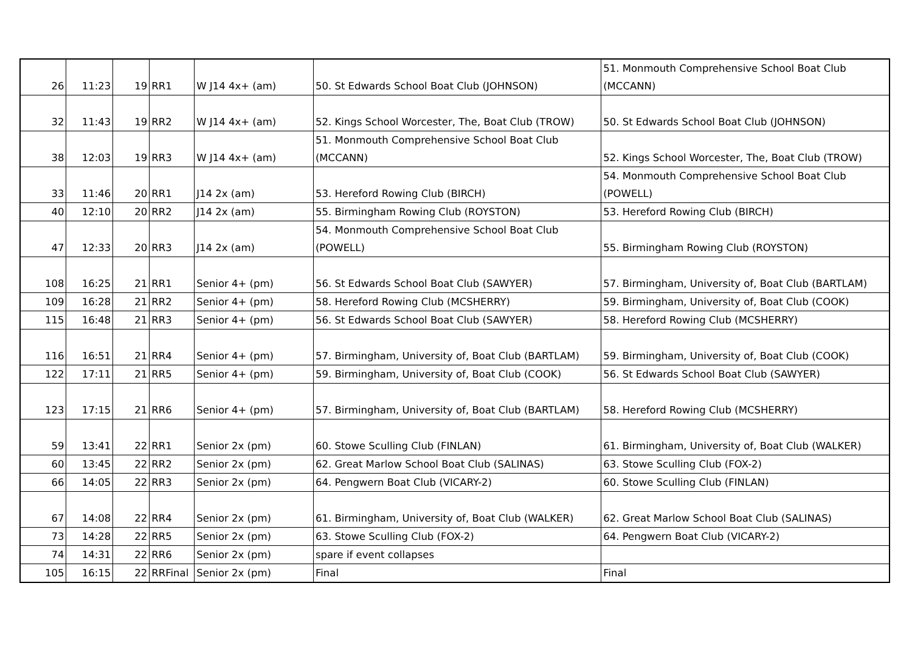| 26 | 11:23 | 19 | RR1 | W J14 4x+ (am) | 50. St Edwards School Boat Club (JOHNSON) | 51. Monmouth Comprehensive School Boat Club (MCCANN) |
| 32 | 11:43 | 19 | RR2 | W J14 4x+ (am) | 52. Kings School Worcester, The, Boat Club (TROW) | 50. St Edwards School Boat Club (JOHNSON) |
| 38 | 12:03 | 19 | RR3 | W J14 4x+ (am) | 51. Monmouth Comprehensive School Boat Club (MCCANN) | 52. Kings School Worcester, The, Boat Club (TROW) |
| 33 | 11:46 | 20 | RR1 | J14 2x (am) | 53. Hereford Rowing Club (BIRCH) | 54. Monmouth Comprehensive School Boat Club (POWELL) |
| 40 | 12:10 | 20 | RR2 | J14 2x (am) | 55. Birmingham Rowing Club (ROYSTON) | 53. Hereford Rowing Club (BIRCH) |
| 47 | 12:33 | 20 | RR3 | J14 2x (am) | 54. Monmouth Comprehensive School Boat Club (POWELL) | 55. Birmingham Rowing Club (ROYSTON) |
| 108 | 16:25 | 21 | RR1 | Senior 4+ (pm) | 56. St Edwards School Boat Club (SAWYER) | 57. Birmingham, University of, Boat Club (BARTLAM) |
| 109 | 16:28 | 21 | RR2 | Senior 4+ (pm) | 58. Hereford Rowing Club (MCSHERRY) | 59. Birmingham, University of, Boat Club (COOK) |
| 115 | 16:48 | 21 | RR3 | Senior 4+ (pm) | 56. St Edwards School Boat Club (SAWYER) | 58. Hereford Rowing Club (MCSHERRY) |
| 116 | 16:51 | 21 | RR4 | Senior 4+ (pm) | 57. Birmingham, University of, Boat Club (BARTLAM) | 59. Birmingham, University of, Boat Club (COOK) |
| 122 | 17:11 | 21 | RR5 | Senior 4+ (pm) | 59. Birmingham, University of, Boat Club (COOK) | 56. St Edwards School Boat Club (SAWYER) |
| 123 | 17:15 | 21 | RR6 | Senior 4+ (pm) | 57. Birmingham, University of, Boat Club (BARTLAM) | 58. Hereford Rowing Club (MCSHERRY) |
| 59 | 13:41 | 22 | RR1 | Senior 2x (pm) | 60. Stowe Sculling Club (FINLAN) | 61. Birmingham, University of, Boat Club (WALKER) |
| 60 | 13:45 | 22 | RR2 | Senior 2x (pm) | 62. Great Marlow School Boat Club (SALINAS) | 63. Stowe Sculling Club (FOX-2) |
| 66 | 14:05 | 22 | RR3 | Senior 2x (pm) | 64. Pengwern Boat Club (VICARY-2) | 60. Stowe Sculling Club (FINLAN) |
| 67 | 14:08 | 22 | RR4 | Senior 2x (pm) | 61. Birmingham, University of, Boat Club (WALKER) | 62. Great Marlow School Boat Club (SALINAS) |
| 73 | 14:28 | 22 | RR5 | Senior 2x (pm) | 63. Stowe Sculling Club (FOX-2) | 64. Pengwern Boat Club (VICARY-2) |
| 74 | 14:31 | 22 | RR6 | Senior 2x (pm) | spare if event collapses | |
| 105 | 16:15 | 22 | RRFinal | Senior 2x (pm) | Final | Final |